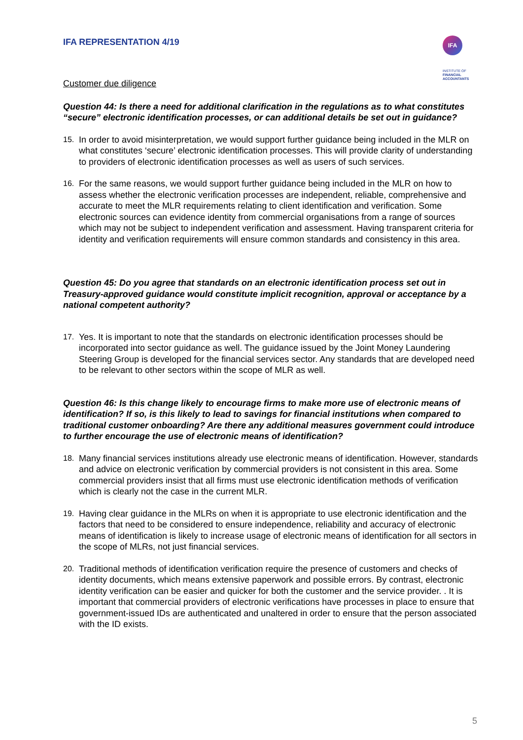IFA REPRESENTATION 4/19
IFA INSTITUTE OF
FINANCIAL
ACCOUNTANTS
Customer due diligence
Question 44: Is there a need for additional clarification in the regulations as to what constitutes “secure” electronic identification processes, or can additional details be set out in guidance?
15. In order to avoid misinterpretation, we would support further guidance being included in the MLR on what constitutes ‘secure’ electronic identification processes. This will provide clarity of understanding to providers of electronic identification processes as well as users of such services.
16. For the same reasons, we would support further guidance being included in the MLR on how to assess whether the electronic verification processes are independent, reliable, comprehensive and accurate to meet the MLR requirements relating to client identification and verification. Some electronic sources can evidence identity from commercial organisations from a range of sources which may not be subject to independent verification and assessment. Having transparent criteria for identity and verification requirements will ensure common standards and consistency in this area.
Question 45: Do you agree that standards on an electronic identification process set out in Treasury-approved guidance would constitute implicit recognition, approval or acceptance by a national competent authority?
17. Yes. It is important to note that the standards on electronic identification processes should be incorporated into sector guidance as well. The guidance issued by the Joint Money Laundering Steering Group is developed for the financial services sector. Any standards that are developed need to be relevant to other sectors within the scope of MLR as well.
Question 46: Is this change likely to encourage firms to make more use of electronic means of identification? If so, is this likely to lead to savings for financial institutions when compared to traditional customer onboarding? Are there any additional measures government could introduce to further encourage the use of electronic means of identification?
18. Many financial services institutions already use electronic means of identification. However, standards and advice on electronic verification by commercial providers is not consistent in this area. Some commercial providers insist that all firms must use electronic identification methods of verification which is clearly not the case in the current MLR.
19. Having clear guidance in the MLRs on when it is appropriate to use electronic identification and the factors that need to be considered to ensure independence, reliability and accuracy of electronic means of identification is likely to increase usage of electronic means of identification for all sectors in the scope of MLRs, not just financial services.
20. Traditional methods of identification verification require the presence of customers and checks of identity documents, which means extensive paperwork and possible errors. By contrast, electronic identity verification can be easier and quicker for both the customer and the service provider. . It is important that commercial providers of electronic verifications have processes in place to ensure that government-issued IDs are authenticated and unaltered in order to ensure that the person associated with the ID exists.
5